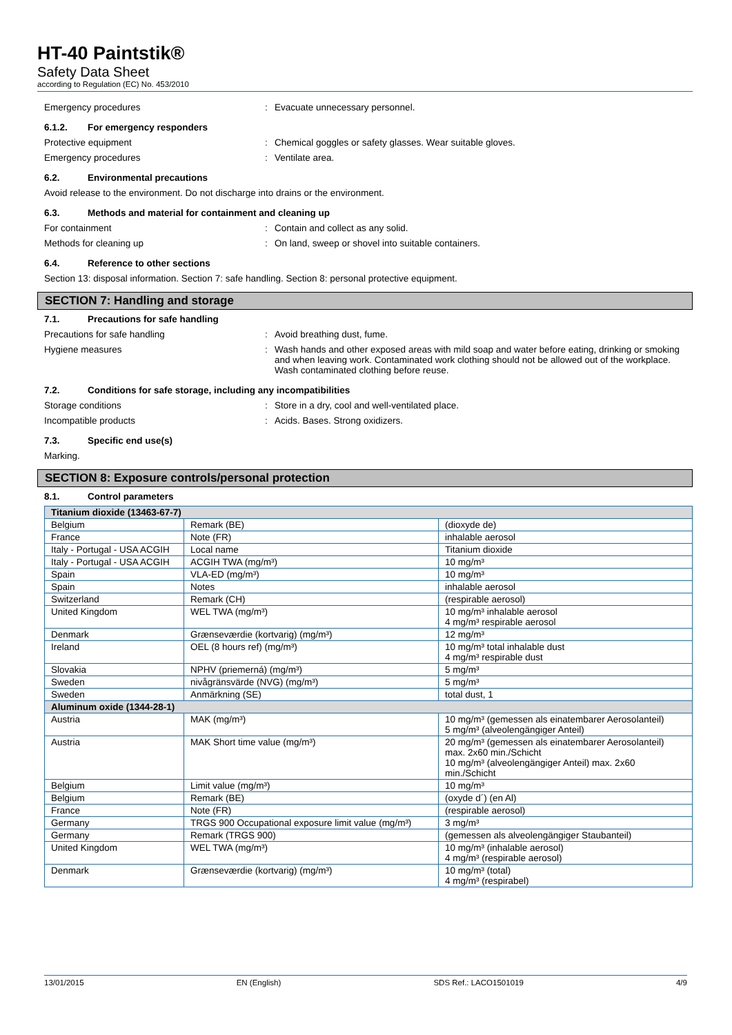HT-40 Paintstik®
Safety Data Sheet
according to Regulation (EC) No. 453/2010
Emergency procedures: Evacuate unnecessary personnel.
6.1.2. For emergency responders
Protective equipment: Chemical goggles or safety glasses. Wear suitable gloves.
Emergency procedures: Ventilate area.
6.2. Environmental precautions
Avoid release to the environment. Do not discharge into drains or the environment.
6.3. Methods and material for containment and cleaning up
For containment: Contain and collect as any solid.
Methods for cleaning up: On land, sweep or shovel into suitable containers.
6.4. Reference to other sections
Section 13: disposal information. Section 7: safe handling. Section 8: personal protective equipment.
SECTION 7: Handling and storage
7.1. Precautions for safe handling
Precautions for safe handling: Avoid breathing dust, fume.
Hygiene measures: Wash hands and other exposed areas with mild soap and water before eating, drinking or smoking and when leaving work. Contaminated work clothing should not be allowed out of the workplace. Wash contaminated clothing before reuse.
7.2. Conditions for safe storage, including any incompatibilities
Storage conditions: Store in a dry, cool and well-ventilated place.
Incompatible products: Acids. Bases. Strong oxidizers.
7.3. Specific end use(s)
Marking.
SECTION 8: Exposure controls/personal protection
8.1. Control parameters
| Titanium dioxide (13463-67-7) | | |
| --- | --- | --- |
| Belgium | Remark (BE) | (dioxyde de) |
| France | Note (FR) | inhalable aerosol |
| Italy - Portugal - USA ACGIH | Local name | Titanium dioxide |
| Italy - Portugal - USA ACGIH | ACGIH TWA (mg/m³) | 10 mg/m³ |
| Spain | VLA-ED (mg/m³) | 10 mg/m³ |
| Spain | Notes | inhalable aerosol |
| Switzerland | Remark (CH) | (respirable aerosol) |
| United Kingdom | WEL TWA (mg/m³) | 10 mg/m³ inhalable aerosol 4 mg/m³ respirable aerosol |
| Denmark | Grænseværdie (kortvarig) (mg/m³) | 12 mg/m³ |
| Ireland | OEL (8 hours ref) (mg/m³) | 10 mg/m³ total inhalable dust 4 mg/m³ respirable dust |
| Slovakia | NPHV (priemerná) (mg/m³) | 5 mg/m³ |
| Sweden | nivågränsvärde (NVG) (mg/m³) | 5 mg/m³ |
| Sweden | Anmärkning (SE) | total dust, 1 |
| Aluminum oxide (1344-28-1) | | |
| Austria | MAK (mg/m³) | 10 mg/m³ (gemessen als einatembarer Aerosolanteil) 5 mg/m³ (alveolengängiger Anteil) |
| Austria | MAK Short time value (mg/m³) | 20 mg/m³ (gemessen als einatembarer Aerosolanteil) max. 2x60 min./Schicht 10 mg/m³ (alveolengängiger Anteil) max. 2x60 min./Schicht |
| Belgium | Limit value (mg/m³) | 10 mg/m³ |
| Belgium | Remark (BE) | (oxyde d´) (en Al) |
| France | Note (FR) | (respirable aerosol) |
| Germany | TRGS 900 Occupational exposure limit value (mg/m³) | 3 mg/m³ |
| Germany | Remark (TRGS 900) | (gemessen als alveolengängiger Staubanteil) |
| United Kingdom | WEL TWA (mg/m³) | 10 mg/m³ (inhalable aerosol) 4 mg/m³ (respirable aerosol) |
| Denmark | Grænseværdie (kortvarig) (mg/m³) | 10 mg/m³ (total) 4 mg/m³ (respirabel) |
13/01/2015 EN (English) SDS Ref.: LACO1501019 4/9